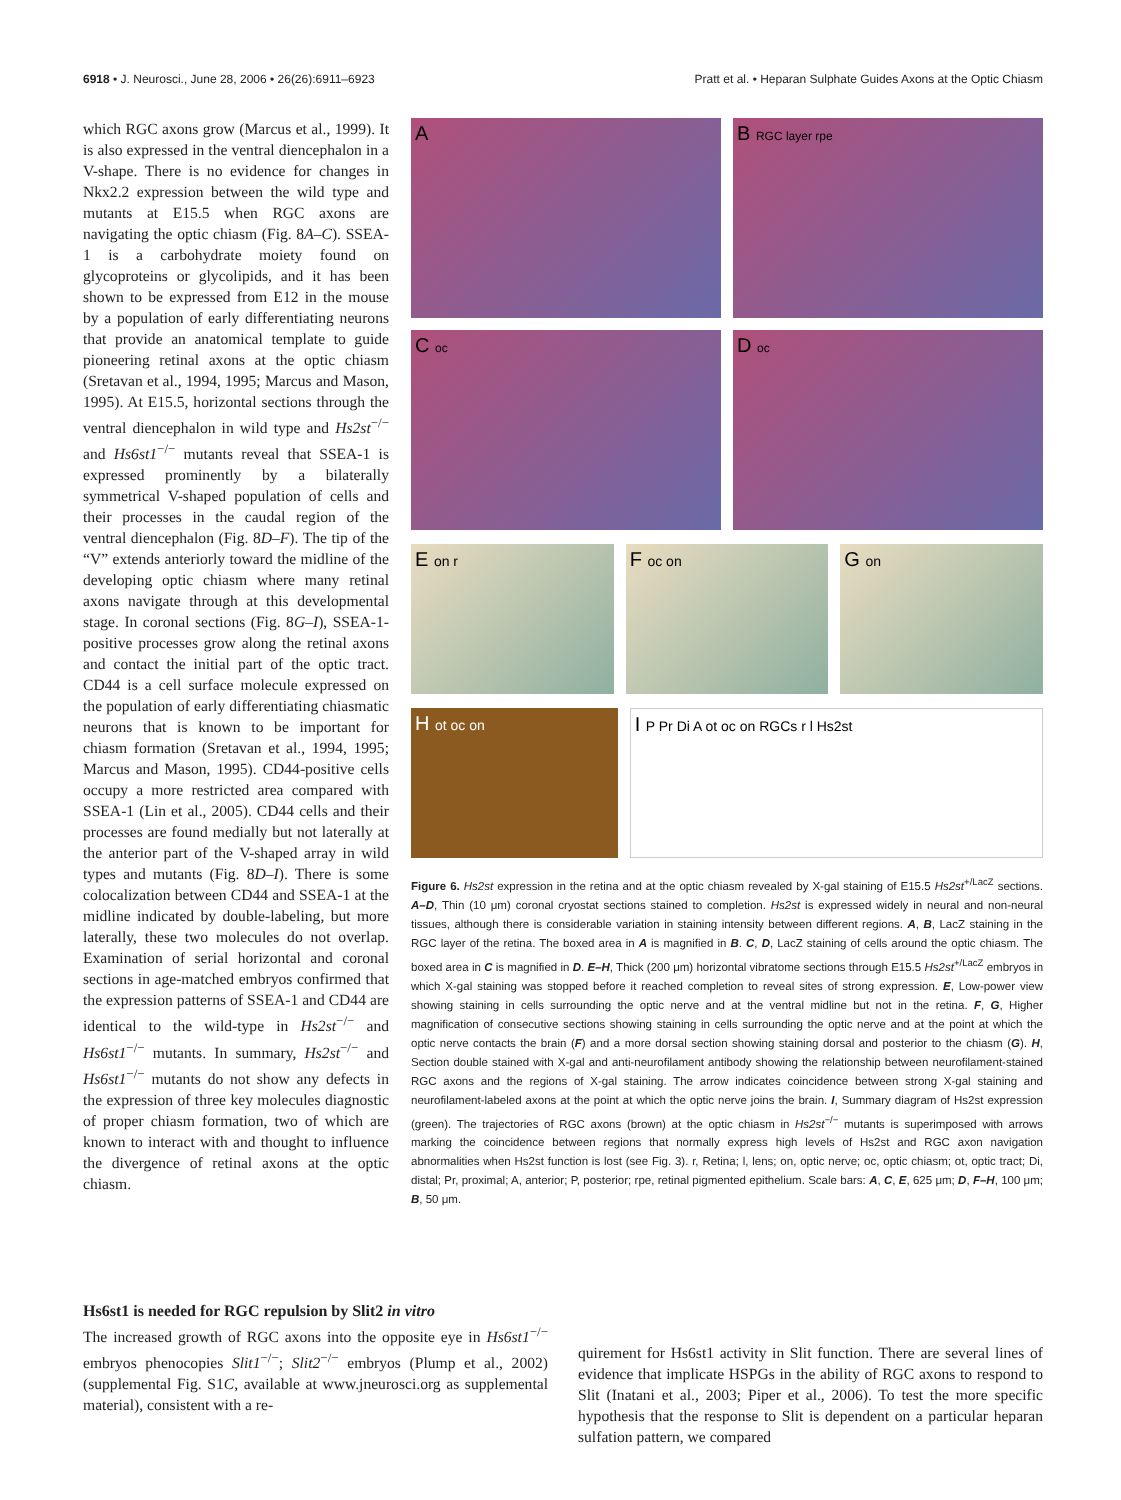6918 • J. Neurosci., June 28, 2006 • 26(26):6911–6923 Pratt et al. • Heparan Sulphate Guides Axons at the Optic Chiasm
which RGC axons grow (Marcus et al., 1999). It is also expressed in the ventral diencephalon in a V-shape. There is no evidence for changes in Nkx2.2 expression between the wild type and mutants at E15.5 when RGC axons are navigating the optic chiasm (Fig. 8A–C). SSEA-1 is a carbohydrate moiety found on glycoproteins or glycolipids, and it has been shown to be expressed from E12 in the mouse by a population of early differentiating neurons that provide an anatomical template to guide pioneering retinal axons at the optic chiasm (Sretavan et al., 1994, 1995; Marcus and Mason, 1995). At E15.5, horizontal sections through the ventral diencephalon in wild type and Hs2st<sup>−/−</sup> and Hs6st1<sup>−/−</sup> mutants reveal that SSEA-1 is expressed prominently by a bilaterally symmetrical V-shaped population of cells and their processes in the caudal region of the ventral diencephalon (Fig. 8D–F). The tip of the “V” extends anteriorly toward the midline of the developing optic chiasm where many retinal axons navigate through at this developmental stage. In coronal sections (Fig. 8G–I), SSEA-1-positive processes grow along the retinal axons and contact the initial part of the optic tract. CD44 is a cell surface molecule expressed on the population of early differentiating chiasmatic neurons that is known to be important for chiasm formation (Sretavan et al., 1994, 1995; Marcus and Mason, 1995). CD44-positive cells occupy a more restricted area compared with SSEA-1 (Lin et al., 2005). CD44 cells and their processes are found medially but not laterally at the anterior part of the V-shaped array in wild types and mutants (Fig. 8D–I). There is some colocalization between CD44 and SSEA-1 at the midline indicated by double-labeling, but more laterally, these two molecules do not overlap. Examination of serial horizontal and coronal sections in age-matched embryos confirmed that the expression patterns of SSEA-1 and CD44 are identical to the wild-type in Hs2st<sup>−/−</sup> and Hs6st1<sup>−/−</sup> mutants. In summary, Hs2st<sup>−/−</sup> and Hs6st1<sup>−/−</sup> mutants do not show any defects in the expression of three key molecules diagnostic of proper chiasm formation, two of which are known to interact with and thought to influence the divergence of retinal axons at the optic chiasm.
A
B RGC layer rpe
C oc
D oc
E on r
F oc on
G on
H ot oc on
I P Pr Di A ot oc on RGCs r l Hs2st
Figure 6. Hs2st expression in the retina and at the optic chiasm revealed by X-gal staining of E15.5 Hs2st<sup>+/LacZ</sup> sections. A–D, Thin (10 μm) coronal cryostat sections stained to completion. Hs2st is expressed widely in neural and non-neural tissues, although there is considerable variation in staining intensity between different regions. A, B, LacZ staining in the RGC layer of the retina. The boxed area in A is magnified in B. C, D, LacZ staining of cells around the optic chiasm. The boxed area in C is magnified in D. E–H, Thick (200 μm) horizontal vibratome sections through E15.5 Hs2st<sup>+/LacZ</sup> embryos in which X-gal staining was stopped before it reached completion to reveal sites of strong expression. E, Low-power view showing staining in cells surrounding the optic nerve and at the ventral midline but not in the retina. F, G, Higher magnification of consecutive sections showing staining in cells surrounding the optic nerve and at the point at which the optic nerve contacts the brain (F) and a more dorsal section showing staining dorsal and posterior to the chiasm (G). H, Section double stained with X-gal and anti-neurofilament antibody showing the relationship between neurofilament-stained RGC axons and the regions of X-gal staining. The arrow indicates coincidence between strong X-gal staining and neurofilament-labeled axons at the point at which the optic nerve joins the brain. I, Summary diagram of Hs2st expression (green). The trajectories of RGC axons (brown) at the optic chiasm in Hs2st<sup>−/−</sup> mutants is superimposed with arrows marking the coincidence between regions that normally express high levels of Hs2st and RGC axon navigation abnormalities when Hs2st function is lost (see Fig. 3). r, Retina; l, lens; on, optic nerve; oc, optic chiasm; ot, optic tract; Di, distal; Pr, proximal; A, anterior; P, posterior; rpe, retinal pigmented epithelium. Scale bars: A, C, E, 625 μm; D, F–H, 100 μm; B, 50 μm.
Hs6st1 is needed for RGC repulsion by Slit2 in vitro
The increased growth of RGC axons into the opposite eye in Hs6st1<sup>−/−</sup> embryos phenocopies Slit1<sup>−/−</sup>; Slit2<sup>−/−</sup> embryos (Plump et al., 2002) (supplemental Fig. S1C, available at www.jneurosci.org as supplemental material), consistent with a re-
quirement for Hs6st1 activity in Slit function. There are several lines of evidence that implicate HSPGs in the ability of RGC axons to respond to Slit (Inatani et al., 2003; Piper et al., 2006). To test the more specific hypothesis that the response to Slit is dependent on a particular heparan sulfation pattern, we compared